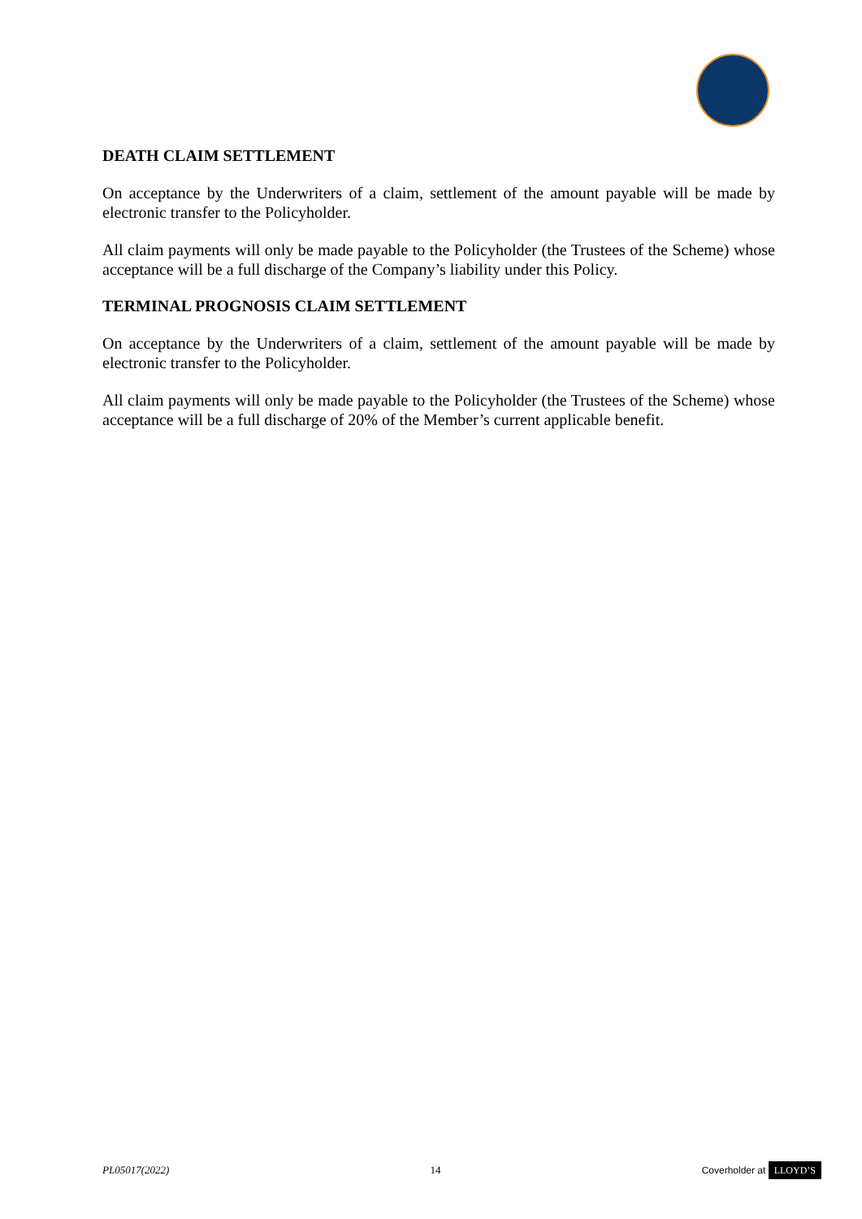DEATH CLAIM SETTLEMENT
On acceptance by the Underwriters of a claim, settlement of the amount payable will be made by electronic transfer to the Policyholder.
All claim payments will only be made payable to the Policyholder (the Trustees of the Scheme) whose acceptance will be a full discharge of the Company’s liability under this Policy.
TERMINAL PROGNOSIS CLAIM SETTLEMENT
On acceptance by the Underwriters of a claim, settlement of the amount payable will be made by electronic transfer to the Policyholder.
All claim payments will only be made payable to the Policyholder (the Trustees of the Scheme) whose acceptance will be a full discharge of 20% of the Member’s current applicable benefit.
PL05017(2022) 14 Coverholder at LLOYD’S